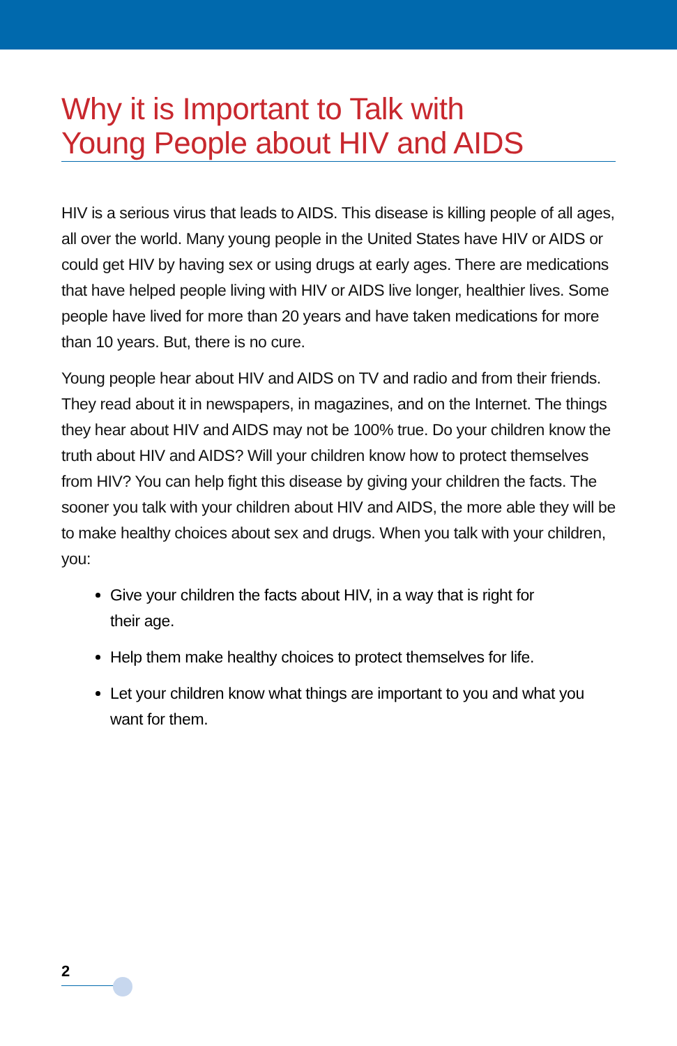Why it is Important to Talk with
Young People about HIV and AIDS
HIV is a serious virus that leads to AIDS. This disease is killing people of all ages, all over the world. Many young people in the United States have HIV or AIDS or could get HIV by having sex or using drugs at early ages. There are medications that have helped people living with HIV or AIDS live longer, healthier lives. Some people have lived for more than 20 years and have taken medications for more than 10 years. But, there is no cure.
Young people hear about HIV and AIDS on TV and radio and from their friends. They read about it in newspapers, in magazines, and on the Internet. The things they hear about HIV and AIDS may not be 100% true. Do your children know the truth about HIV and AIDS? Will your children know how to protect themselves from HIV? You can help fight this disease by giving your children the facts. The sooner you talk with your children about HIV and AIDS, the more able they will be to make healthy choices about sex and drugs. When you talk with your children, you:
Give your children the facts about HIV, in a way that is right for
their age.
Help them make healthy choices to protect themselves for life.
Let your children know what things are important to you and what you want for them.
2